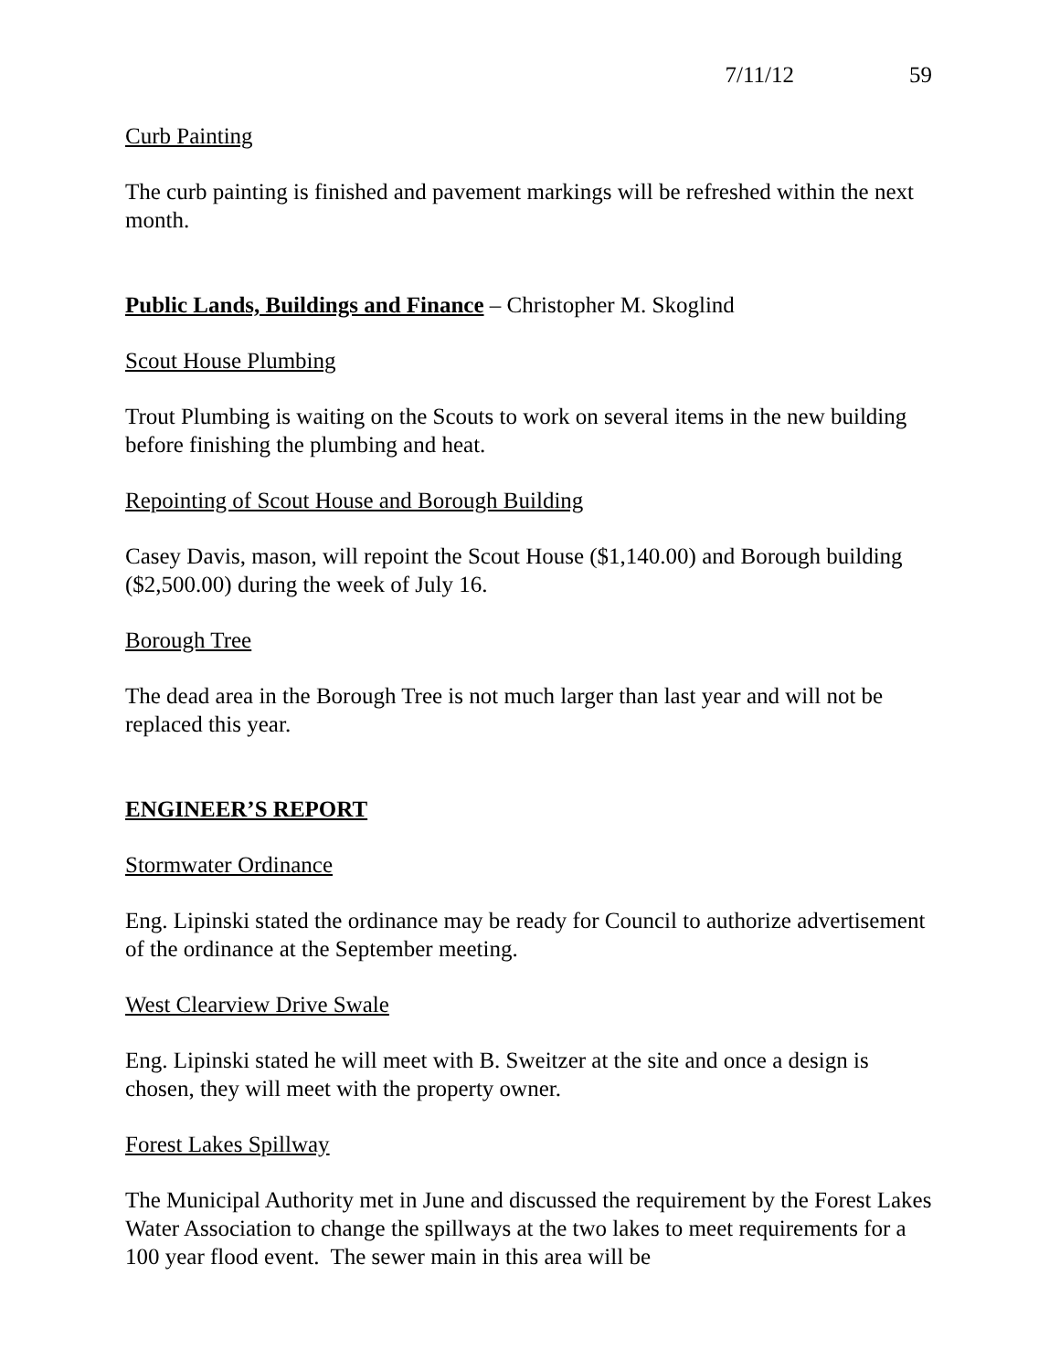7/11/12 59
Curb Painting
The curb painting is finished and pavement markings will be refreshed within the next month.
Public Lands, Buildings and Finance – Christopher M. Skoglind
Scout House Plumbing
Trout Plumbing is waiting on the Scouts to work on several items in the new building before finishing the plumbing and heat.
Repointing of Scout House and Borough Building
Casey Davis, mason, will repoint the Scout House ($1,140.00) and Borough building ($2,500.00) during the week of July 16.
Borough Tree
The dead area in the Borough Tree is not much larger than last year and will not be replaced this year.
ENGINEER’S REPORT
Stormwater Ordinance
Eng. Lipinski stated the ordinance may be ready for Council to authorize advertisement of the ordinance at the September meeting.
West Clearview Drive Swale
Eng. Lipinski stated he will meet with B. Sweitzer at the site and once a design is chosen, they will meet with the property owner.
Forest Lakes Spillway
The Municipal Authority met in June and discussed the requirement by the Forest Lakes Water Association to change the spillways at the two lakes to meet requirements for a 100 year flood event. The sewer main in this area will be